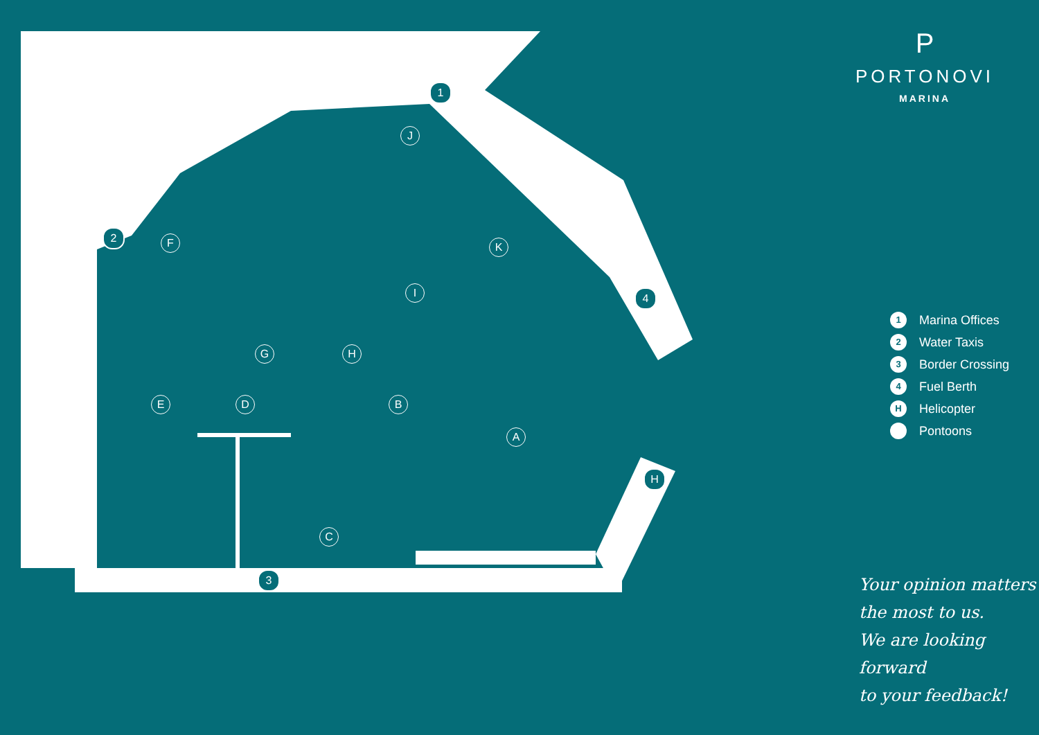1
2
3
4
J
F K
I
G H
E D B
A
C
H
P
PORTONOVI
MARINA
1 Marina Offices
2 Water Taxis
3 Border Crossing
4 Fuel Berth
H Helicopter
Pontoons
Your opinion matters
the most to us.
We are looking forward
to your feedback!